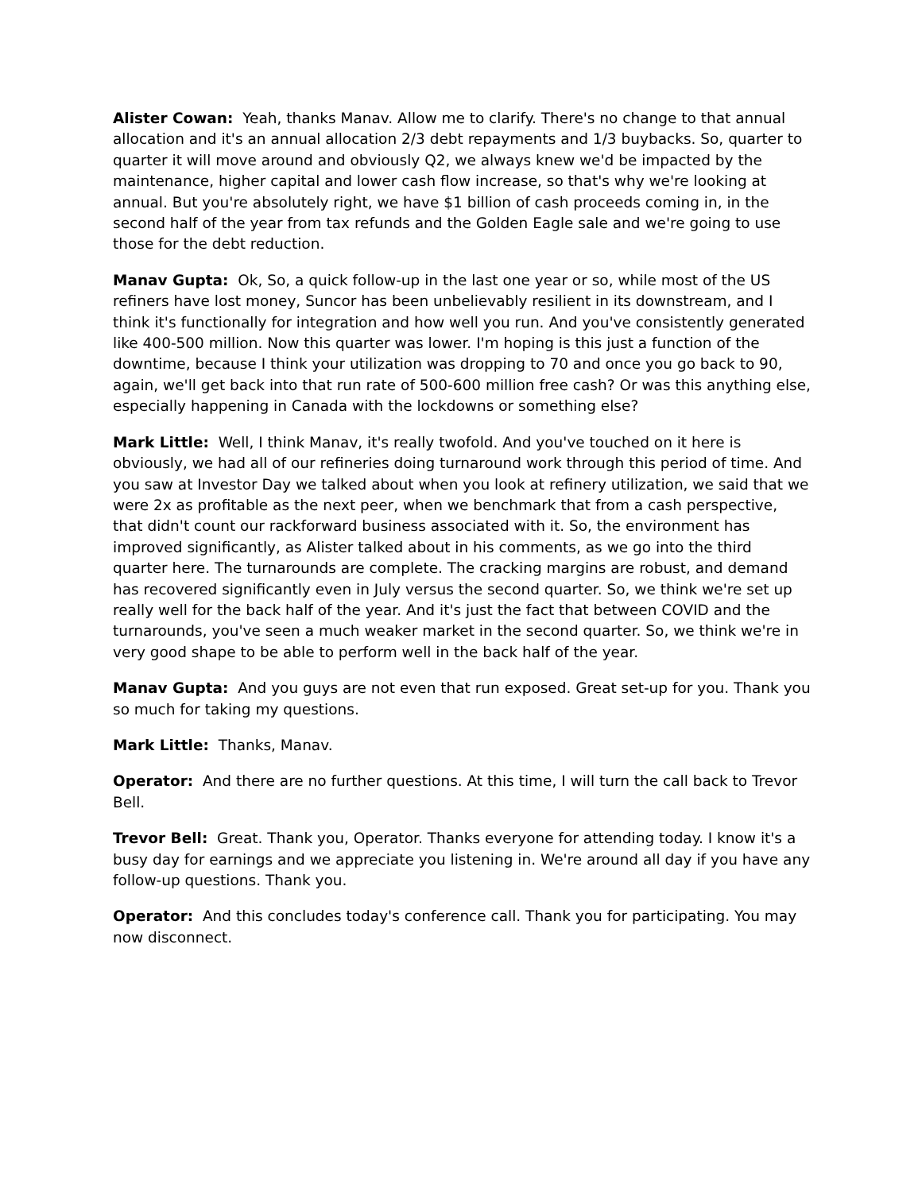Alister Cowan: Yeah, thanks Manav. Allow me to clarify. There's no change to that annual allocation and it's an annual allocation 2/3 debt repayments and 1/3 buybacks. So, quarter to quarter it will move around and obviously Q2, we always knew we'd be impacted by the maintenance, higher capital and lower cash flow increase, so that's why we're looking at annual. But you're absolutely right, we have $1 billion of cash proceeds coming in, in the second half of the year from tax refunds and the Golden Eagle sale and we're going to use those for the debt reduction.
Manav Gupta: Ok, So, a quick follow-up in the last one year or so, while most of the US refiners have lost money, Suncor has been unbelievably resilient in its downstream, and I think it's functionally for integration and how well you run. And you've consistently generated like 400-500 million. Now this quarter was lower. I'm hoping is this just a function of the downtime, because I think your utilization was dropping to 70 and once you go back to 90, again, we'll get back into that run rate of 500-600 million free cash? Or was this anything else, especially happening in Canada with the lockdowns or something else?
Mark Little: Well, I think Manav, it's really twofold. And you've touched on it here is obviously, we had all of our refineries doing turnaround work through this period of time. And you saw at Investor Day we talked about when you look at refinery utilization, we said that we were 2x as profitable as the next peer, when we benchmark that from a cash perspective, that didn't count our rackforward business associated with it. So, the environment has improved significantly, as Alister talked about in his comments, as we go into the third quarter here. The turnarounds are complete. The cracking margins are robust, and demand has recovered significantly even in July versus the second quarter. So, we think we're set up really well for the back half of the year. And it's just the fact that between COVID and the turnarounds, you've seen a much weaker market in the second quarter. So, we think we're in very good shape to be able to perform well in the back half of the year.
Manav Gupta: And you guys are not even that run exposed. Great set-up for you. Thank you so much for taking my questions.
Mark Little: Thanks, Manav.
Operator: And there are no further questions. At this time, I will turn the call back to Trevor Bell.
Trevor Bell: Great. Thank you, Operator. Thanks everyone for attending today. I know it's a busy day for earnings and we appreciate you listening in. We're around all day if you have any follow-up questions. Thank you.
Operator: And this concludes today's conference call. Thank you for participating. You may now disconnect.